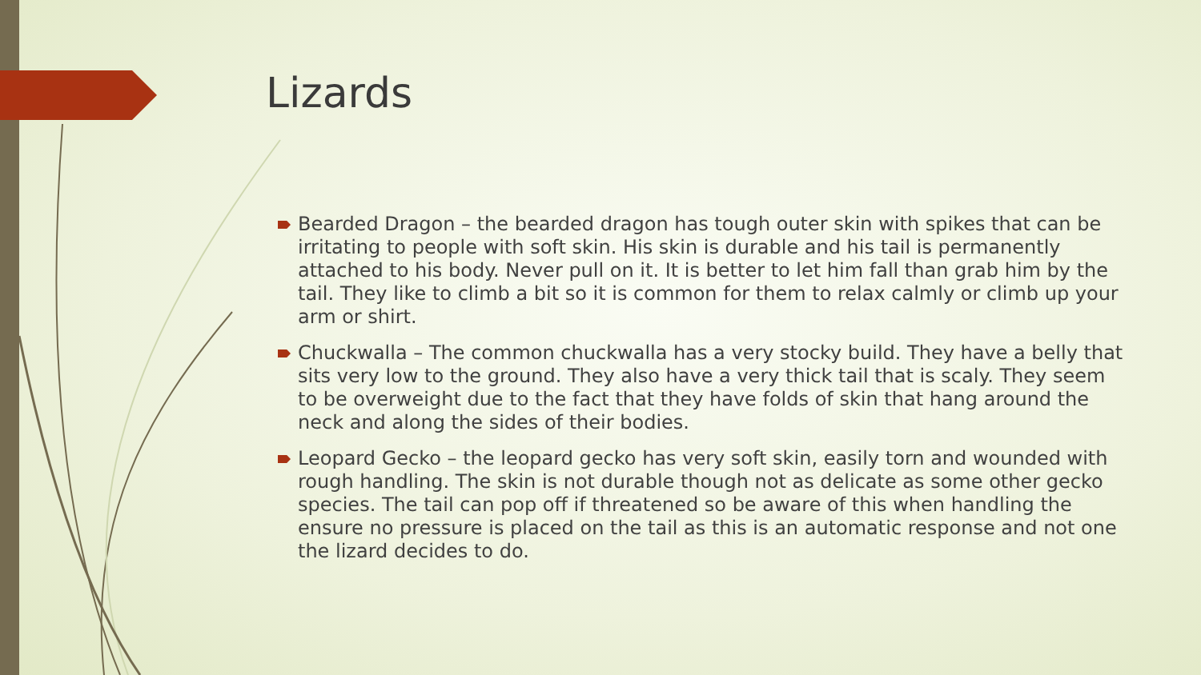Lizards
Bearded Dragon – the bearded dragon has tough outer skin with spikes that can be irritating to people with soft skin. His skin is durable and his tail is permanently attached to his body. Never pull on it. It is better to let him fall than grab him by the tail. They like to climb a bit so it is common for them to relax calmly or climb up your arm or shirt.
Chuckwalla – The common chuckwalla has a very stocky build. They have a belly that sits very low to the ground. They also have a very thick tail that is scaly. They seem to be overweight due to the fact that they have folds of skin that hang around the neck and along the sides of their bodies.
Leopard Gecko – the leopard gecko has very soft skin, easily torn and wounded with rough handling. The skin is not durable though not as delicate as some other gecko species. The tail can pop off if threatened so be aware of this when handling the ensure no pressure is placed on the tail as this is an automatic response and not one the lizard decides to do.